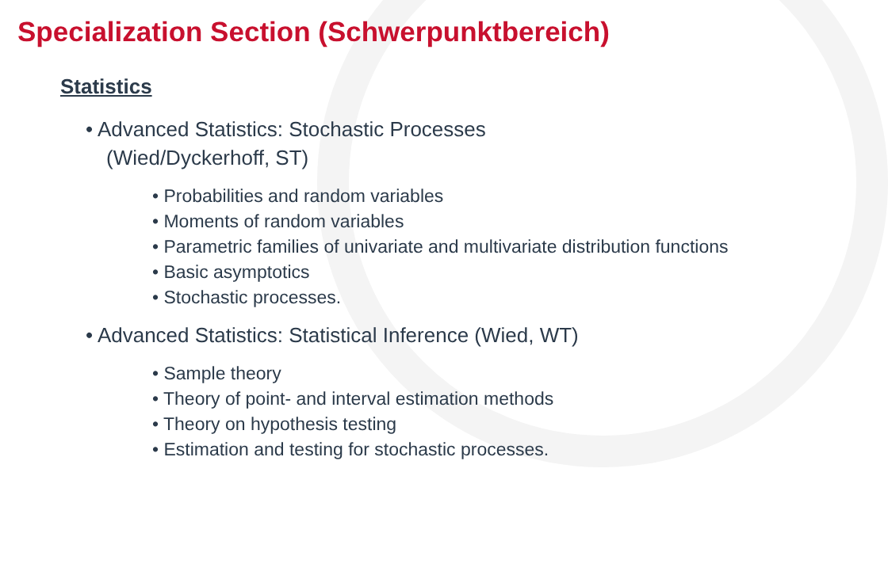Specialization Section (Schwerpunktbereich)
Statistics
• Advanced Statistics: Stochastic Processes
(Wied/Dyckerhoff, ST)
• Probabilities and random variables
• Moments of random variables
• Parametric families of univariate and multivariate distribution functions
• Basic asymptotics
• Stochastic processes.
• Advanced Statistics: Statistical Inference (Wied, WT)
• Sample theory
• Theory of point- and interval estimation methods
• Theory on hypothesis testing
• Estimation and testing for stochastic processes.